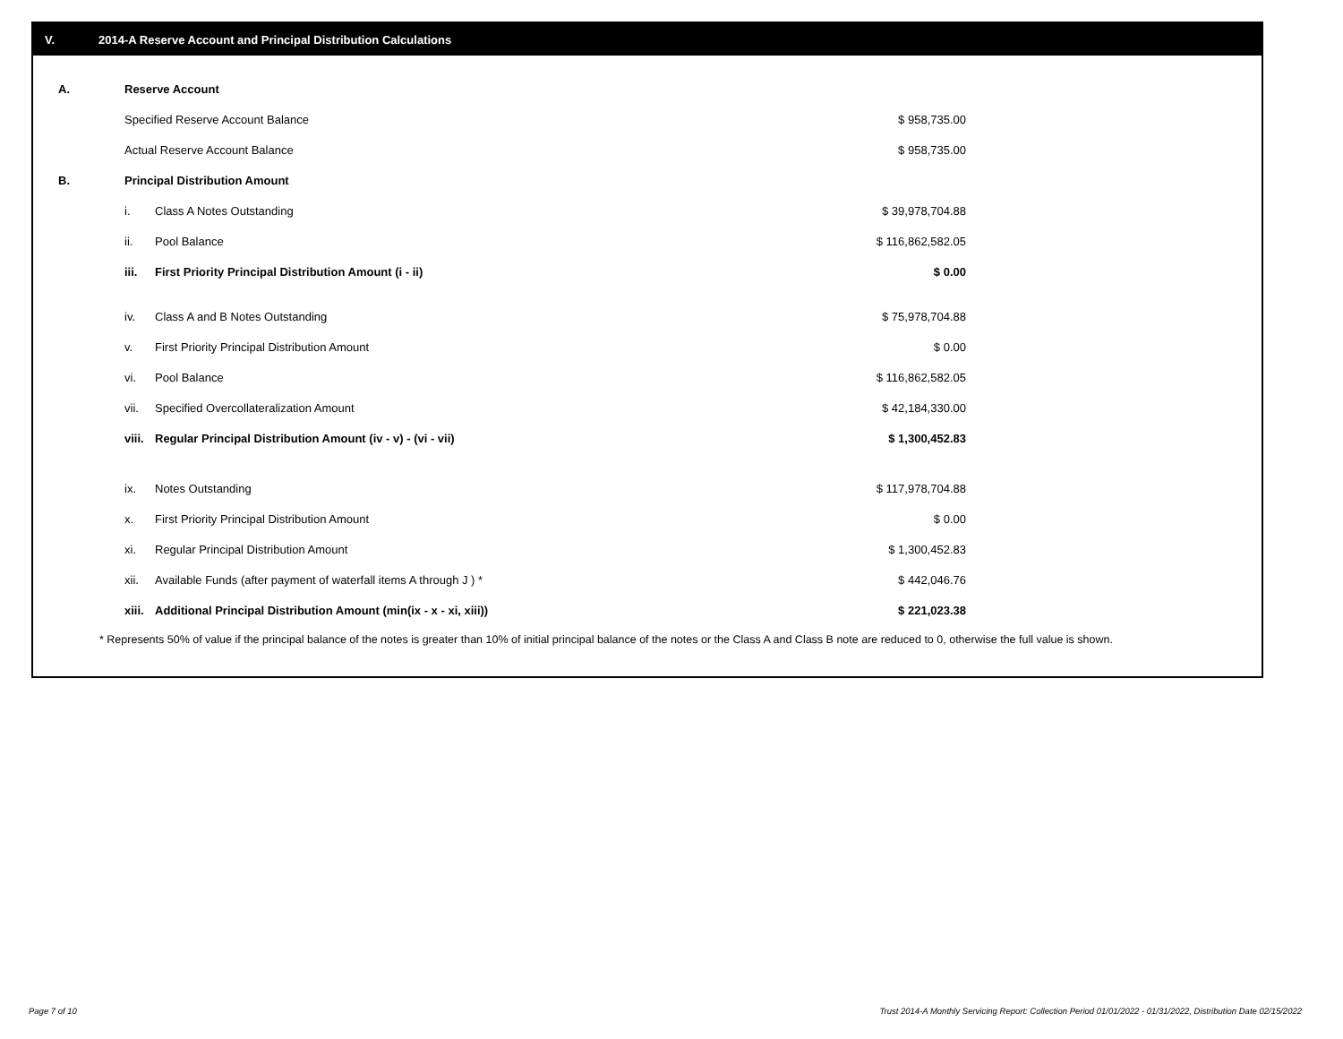V. 2014-A Reserve Account and Principal Distribution Calculations
| A. | Reserve Account | | |
| | Specified Reserve Account Balance | | $ 958,735.00 |
| | Actual Reserve Account Balance | | $ 958,735.00 |
| B. | Principal Distribution Amount | | |
| | i. | Class A Notes Outstanding | $ 39,978,704.88 |
| | ii. | Pool Balance | $ 116,862,582.05 |
| | iii. | First Priority Principal Distribution Amount (i - ii) | $ 0.00 |
| | iv. | Class A and B Notes Outstanding | $ 75,978,704.88 |
| | v. | First Priority Principal Distribution Amount | $ 0.00 |
| | vi. | Pool Balance | $ 116,862,582.05 |
| | vii. | Specified Overcollateralization Amount | $ 42,184,330.00 |
| | viii. | Regular Principal Distribution Amount (iv - v) - (vi - vii) | $ 1,300,452.83 |
| | ix. | Notes Outstanding | $ 117,978,704.88 |
| | x. | First Priority Principal Distribution Amount | $ 0.00 |
| | xi. | Regular Principal Distribution Amount | $ 1,300,452.83 |
| | xii. | Available Funds (after payment of waterfall items A through J ) * | $ 442,046.76 |
| | xiii. | Additional Principal Distribution Amount (min(ix - x - xi, xiii)) | $ 221,023.38 |
* Represents 50% of value if the principal balance of the notes is greater than 10% of initial principal balance of the notes or the Class A and Class B note are reduced to 0, otherwise the full value is shown.
Page 7 of 10
Trust 2014-A Monthly Servicing Report: Collection Period 01/01/2022 - 01/31/2022, Distribution Date 02/15/2022